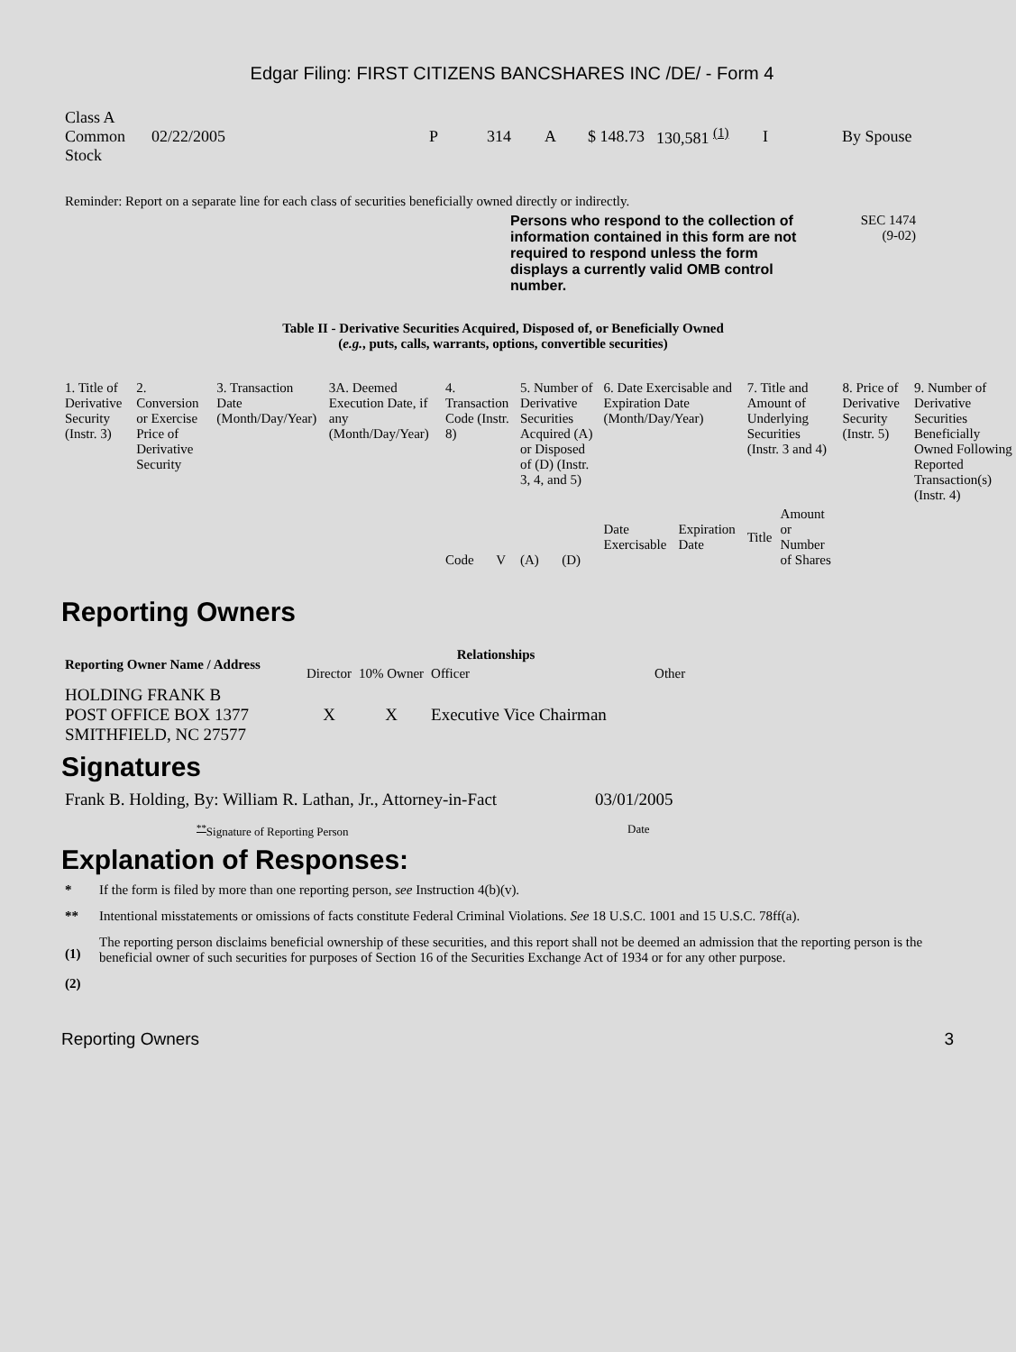Edgar Filing: FIRST CITIZENS BANCSHARES INC /DE/ - Form 4
| Class A Common Stock | 02/22/2005 | P | 314 | A | $ 148.73 | 130,581 <sup>(1)</sup> | I | By Spouse |
Reminder: Report on a separate line for each class of securities beneficially owned directly or indirectly.
Persons who respond to the collection of information contained in this form are not required to respond unless the form displays a currently valid OMB control number.
SEC 1474
(9-02)
Table II - Derivative Securities Acquired, Disposed of, or Beneficially Owned
(e.g., puts, calls, warrants, options, convertible securities)
| 1. Title of Derivative Security (Instr. 3) | 2. Conversion or Exercise Price of Derivative Security | 3. Transaction Date (Month/Day/Year) | 3A. Deemed Execution Date, if any (Month/Day/Year) | 4. Transaction Code (Instr. 8) | | 5. Number of Derivative Securities Acquired (A) or Disposed of (D) (Instr. 3, 4, and 5) | | 6. Date Exercisable and Expiration Date (Month/Day/Year) | | 7. Title and Amount of Underlying Securities (Instr. 3 and 4) | | 8. Price of Derivative Security (Instr. 5) | 9. Number of Derivative Securities Beneficially Owned Following Reported Transaction(s) (Instr. 4) |
| | | | | Code | V | (A) | (D) | Date Exercisable | Expiration Date | Title | Amount or Number of Shares | | |
Reporting Owners
| Reporting Owner Name / Address | Relationships | | | |
| --- | --- | --- | --- | --- |
| | Director | 10% Owner | Officer | Other |
| HOLDING FRANK B POST OFFICE BOX 1377 SMITHFIELD, NC 27577 | X | X | Executive Vice Chairman | |
Signatures
| Frank B. Holding, By: William R. Lathan, Jr., Attorney-in-Fact | 03/01/2005 |
| <sup>**</sup> Signature of Reporting Person | Date |
Explanation of Responses:
| * | If the form is filed by more than one reporting person, see Instruction 4(b)(v). |
| ** | Intentional misstatements or omissions of facts constitute Federal Criminal Violations. See 18 U.S.C. 1001 and 15 U.S.C. 78ff(a). |
| (1) | The reporting person disclaims beneficial ownership of these securities, and this report shall not be deemed an admission that the reporting person is the beneficial owner of such securities for purposes of Section 16 of the Securities Exchange Act of 1934 or for any other purpose. |
| (2) | |
Reporting Owners 3